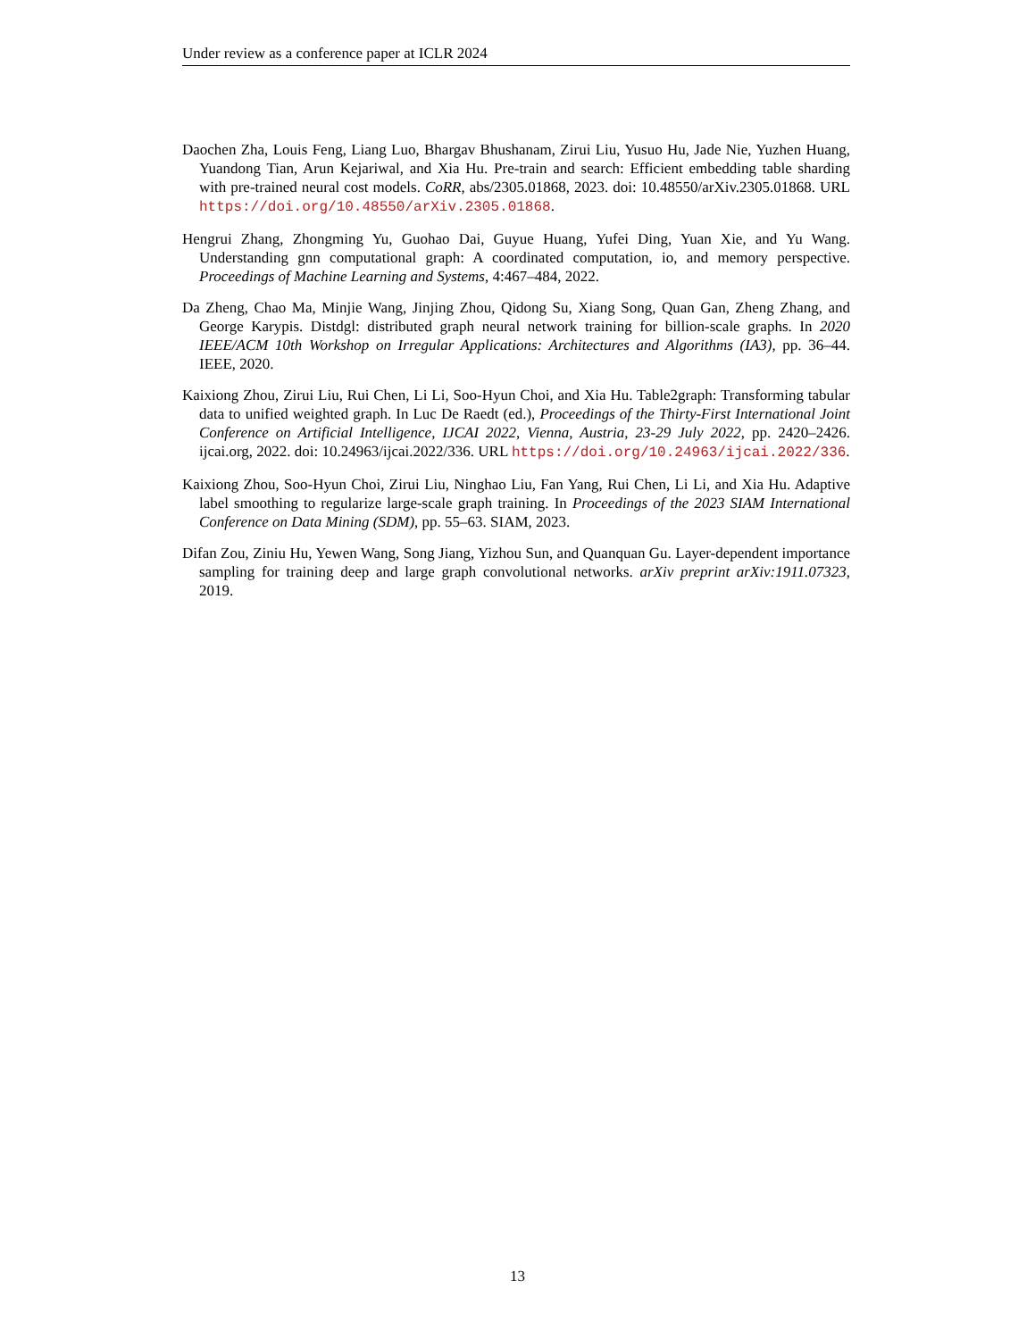Under review as a conference paper at ICLR 2024
Daochen Zha, Louis Feng, Liang Luo, Bhargav Bhushanam, Zirui Liu, Yusuo Hu, Jade Nie, Yuzhen Huang, Yuandong Tian, Arun Kejariwal, and Xia Hu. Pre-train and search: Efficient embedding table sharding with pre-trained neural cost models. CoRR, abs/2305.01868, 2023. doi: 10.48550/arXiv.2305.01868. URL https://doi.org/10.48550/arXiv.2305.01868.
Hengrui Zhang, Zhongming Yu, Guohao Dai, Guyue Huang, Yufei Ding, Yuan Xie, and Yu Wang. Understanding gnn computational graph: A coordinated computation, io, and memory perspective. Proceedings of Machine Learning and Systems, 4:467–484, 2022.
Da Zheng, Chao Ma, Minjie Wang, Jinjing Zhou, Qidong Su, Xiang Song, Quan Gan, Zheng Zhang, and George Karypis. Distdgl: distributed graph neural network training for billion-scale graphs. In 2020 IEEE/ACM 10th Workshop on Irregular Applications: Architectures and Algorithms (IA3), pp. 36–44. IEEE, 2020.
Kaixiong Zhou, Zirui Liu, Rui Chen, Li Li, Soo-Hyun Choi, and Xia Hu. Table2graph: Transforming tabular data to unified weighted graph. In Luc De Raedt (ed.), Proceedings of the Thirty-First International Joint Conference on Artificial Intelligence, IJCAI 2022, Vienna, Austria, 23-29 July 2022, pp. 2420–2426. ijcai.org, 2022. doi: 10.24963/ijcai.2022/336. URL https://doi.org/10.24963/ijcai.2022/336.
Kaixiong Zhou, Soo-Hyun Choi, Zirui Liu, Ninghao Liu, Fan Yang, Rui Chen, Li Li, and Xia Hu. Adaptive label smoothing to regularize large-scale graph training. In Proceedings of the 2023 SIAM International Conference on Data Mining (SDM), pp. 55–63. SIAM, 2023.
Difan Zou, Ziniu Hu, Yewen Wang, Song Jiang, Yizhou Sun, and Quanquan Gu. Layer-dependent importance sampling for training deep and large graph convolutional networks. arXiv preprint arXiv:1911.07323, 2019.
13